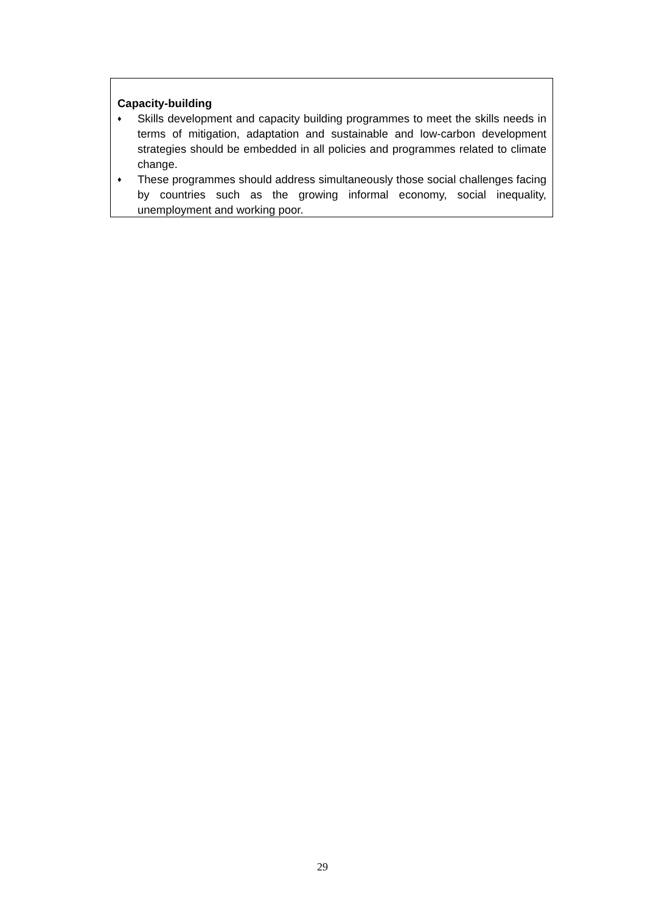Capacity-building
♦ Skills development and capacity building programmes to meet the skills needs in terms of mitigation, adaptation and sustainable and low-carbon development strategies should be embedded in all policies and programmes related to climate change.
♦ These programmes should address simultaneously those social challenges facing by countries such as the growing informal economy, social inequality, unemployment and working poor.
29